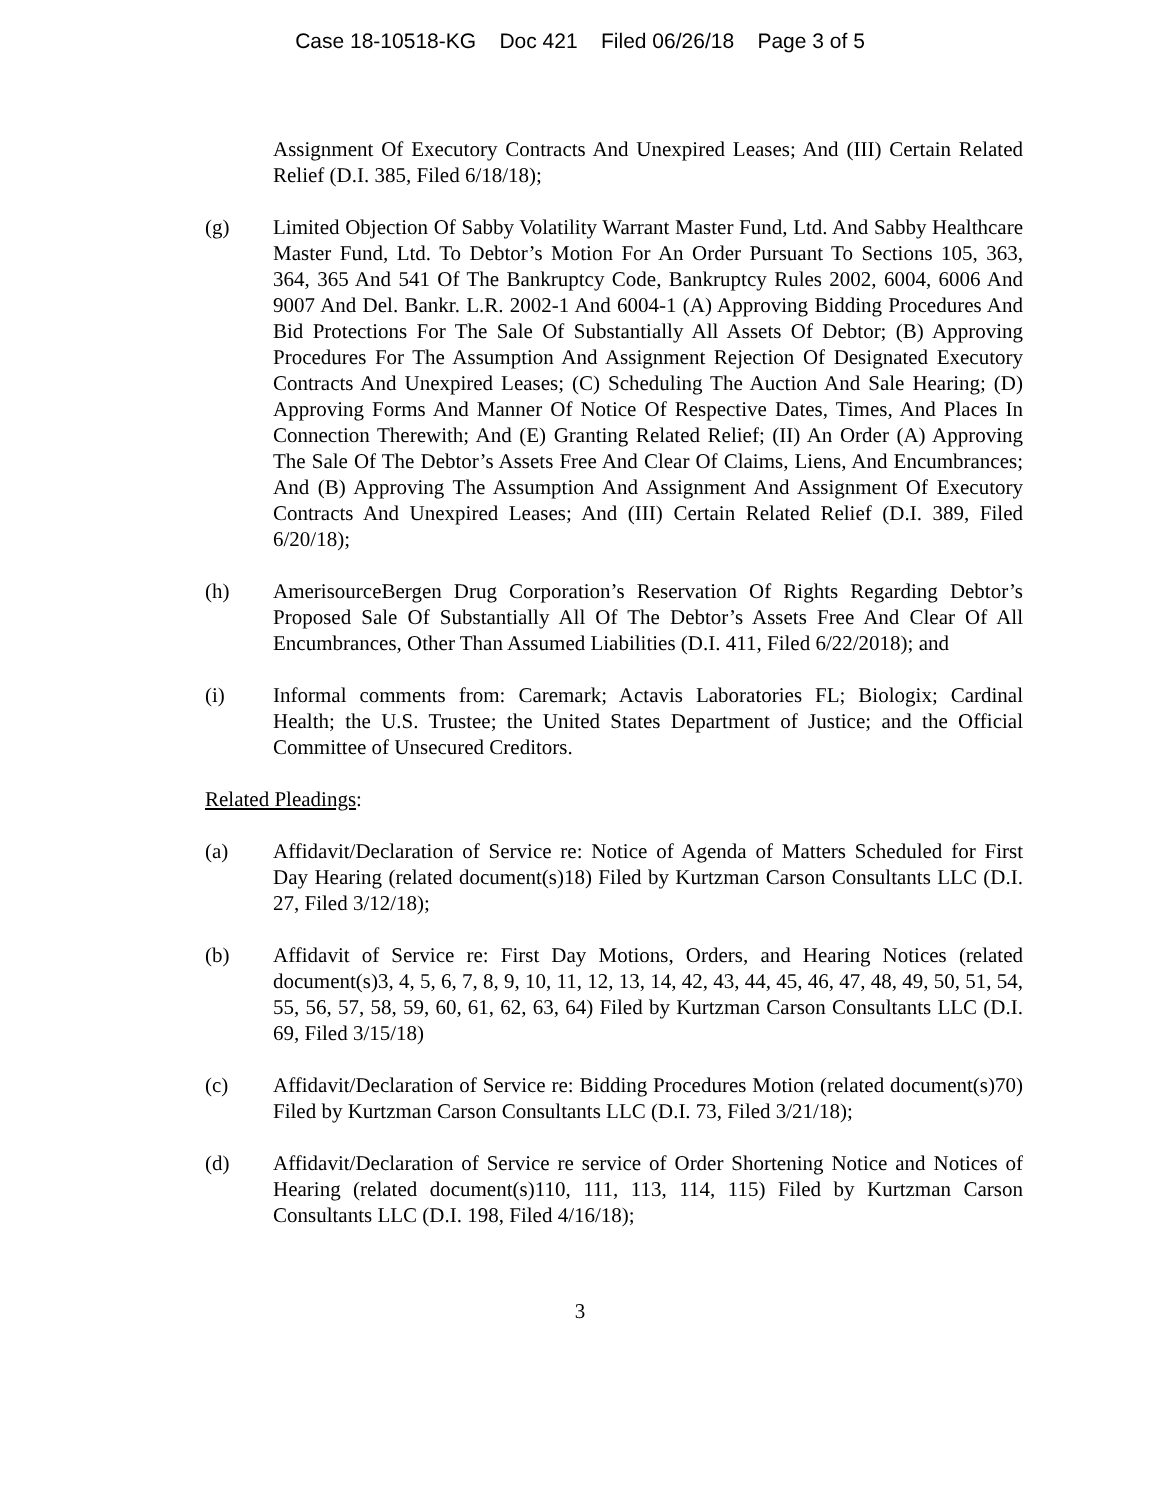Case 18-10518-KG Doc 421 Filed 06/26/18 Page 3 of 5
Assignment Of Executory Contracts And Unexpired Leases; And (III) Certain Related Relief (D.I. 385, Filed 6/18/18);
(g) Limited Objection Of Sabby Volatility Warrant Master Fund, Ltd. And Sabby Healthcare Master Fund, Ltd. To Debtor’s Motion For An Order Pursuant To Sections 105, 363, 364, 365 And 541 Of The Bankruptcy Code, Bankruptcy Rules 2002, 6004, 6006 And 9007 And Del. Bankr. L.R. 2002-1 And 6004-1 (A) Approving Bidding Procedures And Bid Protections For The Sale Of Substantially All Assets Of Debtor; (B) Approving Procedures For The Assumption And Assignment Rejection Of Designated Executory Contracts And Unexpired Leases; (C) Scheduling The Auction And Sale Hearing; (D) Approving Forms And Manner Of Notice Of Respective Dates, Times, And Places In Connection Therewith; And (E) Granting Related Relief; (II) An Order (A) Approving The Sale Of The Debtor’s Assets Free And Clear Of Claims, Liens, And Encumbrances; And (B) Approving The Assumption And Assignment And Assignment Of Executory Contracts And Unexpired Leases; And (III) Certain Related Relief (D.I. 389, Filed 6/20/18);
(h) AmerisourceBergen Drug Corporation’s Reservation Of Rights Regarding Debtor’s Proposed Sale Of Substantially All Of The Debtor’s Assets Free And Clear Of All Encumbrances, Other Than Assumed Liabilities (D.I. 411, Filed 6/22/2018); and
(i) Informal comments from: Caremark; Actavis Laboratories FL; Biologix; Cardinal Health; the U.S. Trustee; the United States Department of Justice; and the Official Committee of Unsecured Creditors.
Related Pleadings:
(a) Affidavit/Declaration of Service re: Notice of Agenda of Matters Scheduled for First Day Hearing (related document(s)18) Filed by Kurtzman Carson Consultants LLC (D.I. 27, Filed 3/12/18);
(b) Affidavit of Service re: First Day Motions, Orders, and Hearing Notices (related document(s)3, 4, 5, 6, 7, 8, 9, 10, 11, 12, 13, 14, 42, 43, 44, 45, 46, 47, 48, 49, 50, 51, 54, 55, 56, 57, 58, 59, 60, 61, 62, 63, 64) Filed by Kurtzman Carson Consultants LLC (D.I. 69, Filed 3/15/18)
(c) Affidavit/Declaration of Service re: Bidding Procedures Motion (related document(s)70) Filed by Kurtzman Carson Consultants LLC (D.I. 73, Filed 3/21/18);
(d) Affidavit/Declaration of Service re service of Order Shortening Notice and Notices of Hearing (related document(s)110, 111, 113, 114, 115) Filed by Kurtzman Carson Consultants LLC (D.I. 198, Filed 4/16/18);
3